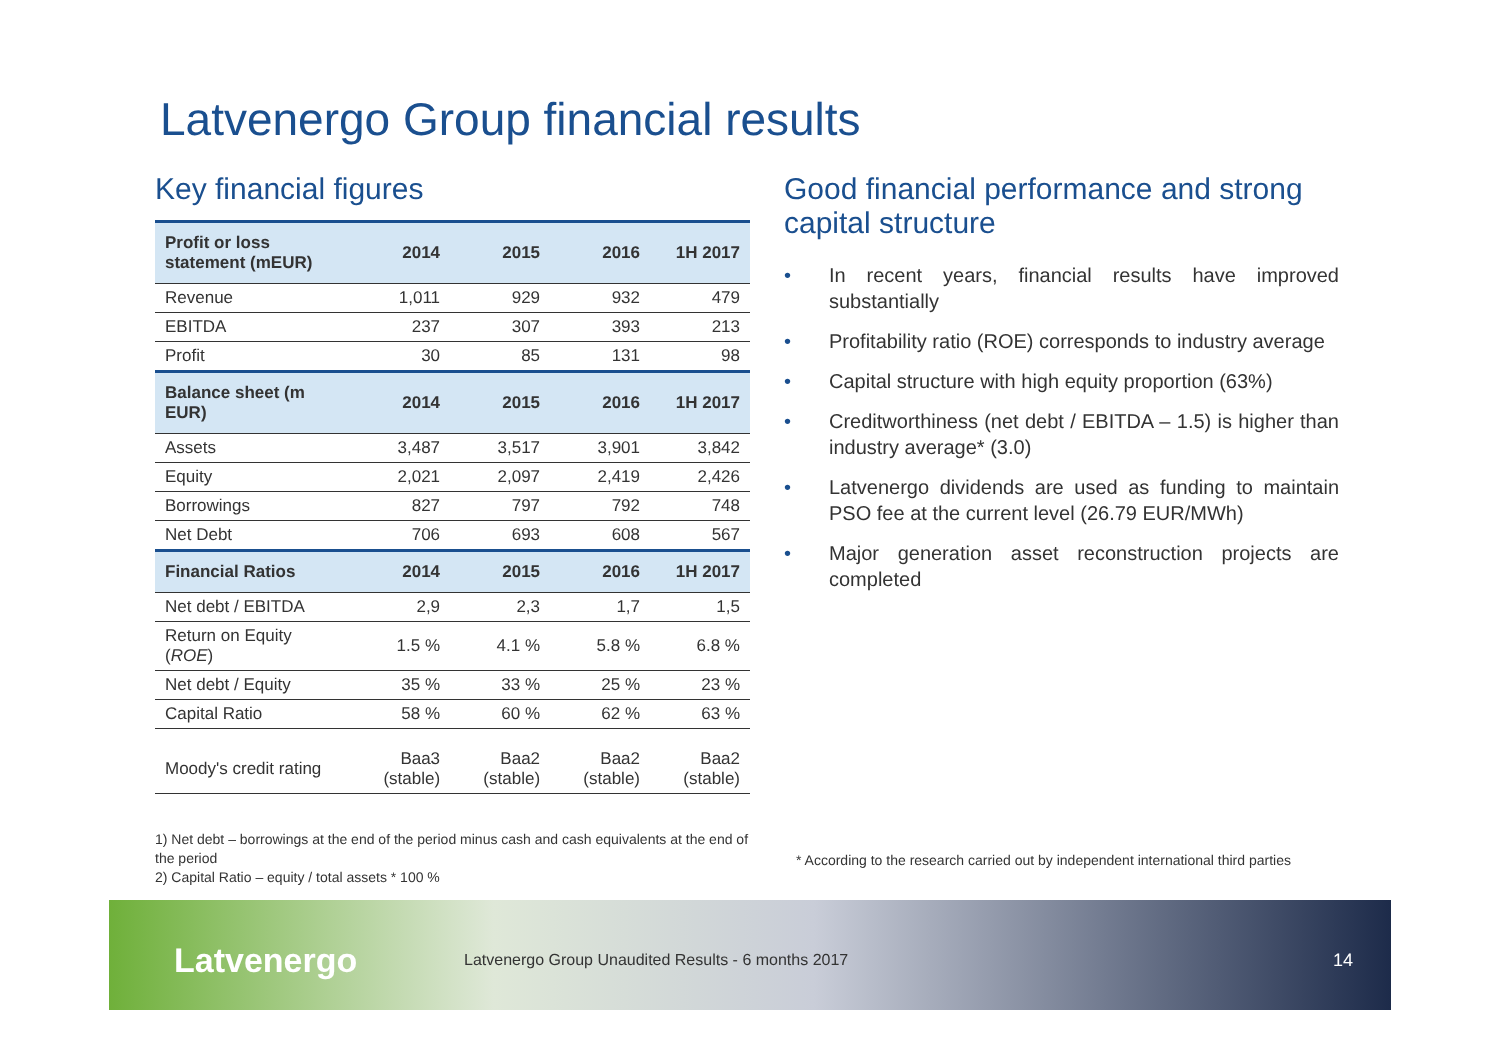Latvenergo Group financial results
Key financial figures
| Profit or loss statement (mEUR) | 2014 | 2015 | 2016 | 1H 2017 |
| --- | --- | --- | --- | --- |
| Revenue | 1,011 | 929 | 932 | 479 |
| EBITDA | 237 | 307 | 393 | 213 |
| Profit | 30 | 85 | 131 | 98 |
| Balance sheet (m EUR) | 2014 | 2015 | 2016 | 1H 2017 |
| Assets | 3,487 | 3,517 | 3,901 | 3,842 |
| Equity | 2,021 | 2,097 | 2,419 | 2,426 |
| Borrowings | 827 | 797 | 792 | 748 |
| Net Debt | 706 | 693 | 608 | 567 |
| Financial Ratios | 2014 | 2015 | 2016 | 1H 2017 |
| Net debt / EBITDA | 2,9 | 2,3 | 1,7 | 1,5 |
| Return on Equity ( ROE ) | 1.5 % | 4.1 % | 5.8 % | 6.8 % |
| Net debt / Equity | 35 % | 33 % | 25 % | 23 % |
| Capital Ratio | 58 % | 60 % | 62 % | 63 % |
| Moody's credit rating | Baa3 (stable) | Baa2 (stable) | Baa2 (stable) | Baa2 (stable) |
1) Net debt – borrowings at the end of the period minus cash and cash equivalents at the end of the period
2) Capital Ratio – equity / total assets * 100 %
Good financial performance and strong capital structure
• In recent years, financial results have improved substantially
• Profitability ratio (ROE) corresponds to industry average
• Capital structure with high equity proportion (63%)
• Creditworthiness (net debt / EBITDA – 1.5) is higher than industry average* (3.0)
• Latvenergo dividends are used as funding to maintain PSO fee at the current level (26.79 EUR/MWh)
• Major generation asset reconstruction projects are completed
* According to the research carried out by independent international third parties
Latvenergo
Latvenergo Group Unaudited Results - 6 months 2017
14